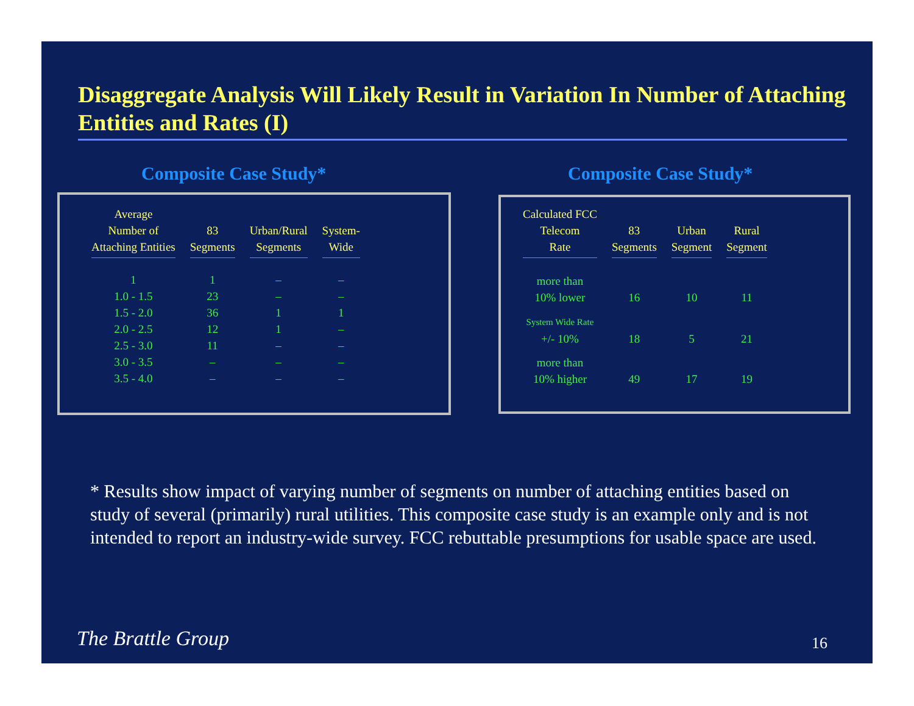Disaggregate Analysis Will Likely Result in Variation In Number of Attaching Entities and Rates (I)
Composite Case Study* Composite Case Study*
| Average Number of Attaching Entities | 83 Segments | Urban/Rural Segments | System- Wide |
| --- | --- | --- | --- |
| 1 | 1 | – | – |
| 1.0 - 1.5 | 23 | – | – |
| 1.5 - 2.0 | 36 | 1 | 1 |
| 2.0 - 2.5 | 12 | 1 | – |
| 2.5 - 3.0 | 11 | – | – |
| 3.0 - 3.5 | – | – | – |
| 3.5 - 4.0 | – | – | – |
| Calculated FCC Telecom Rate | 83 Segments | Urban Segment | Rural Segment |
| --- | --- | --- | --- |
| more than 10% lower | 16 | 10 | 11 |
| System Wide Rate +/- 10% | 18 | 5 | 21 |
| more than 10% higher | 49 | 17 | 19 |
* Results show impact of varying number of segments on number of attaching entities based on study of several (primarily) rural utilities. This composite case study is an example only and is not intended to report an industry-wide survey. FCC rebuttable presumptions for usable space are used.
The Brattle Group 16